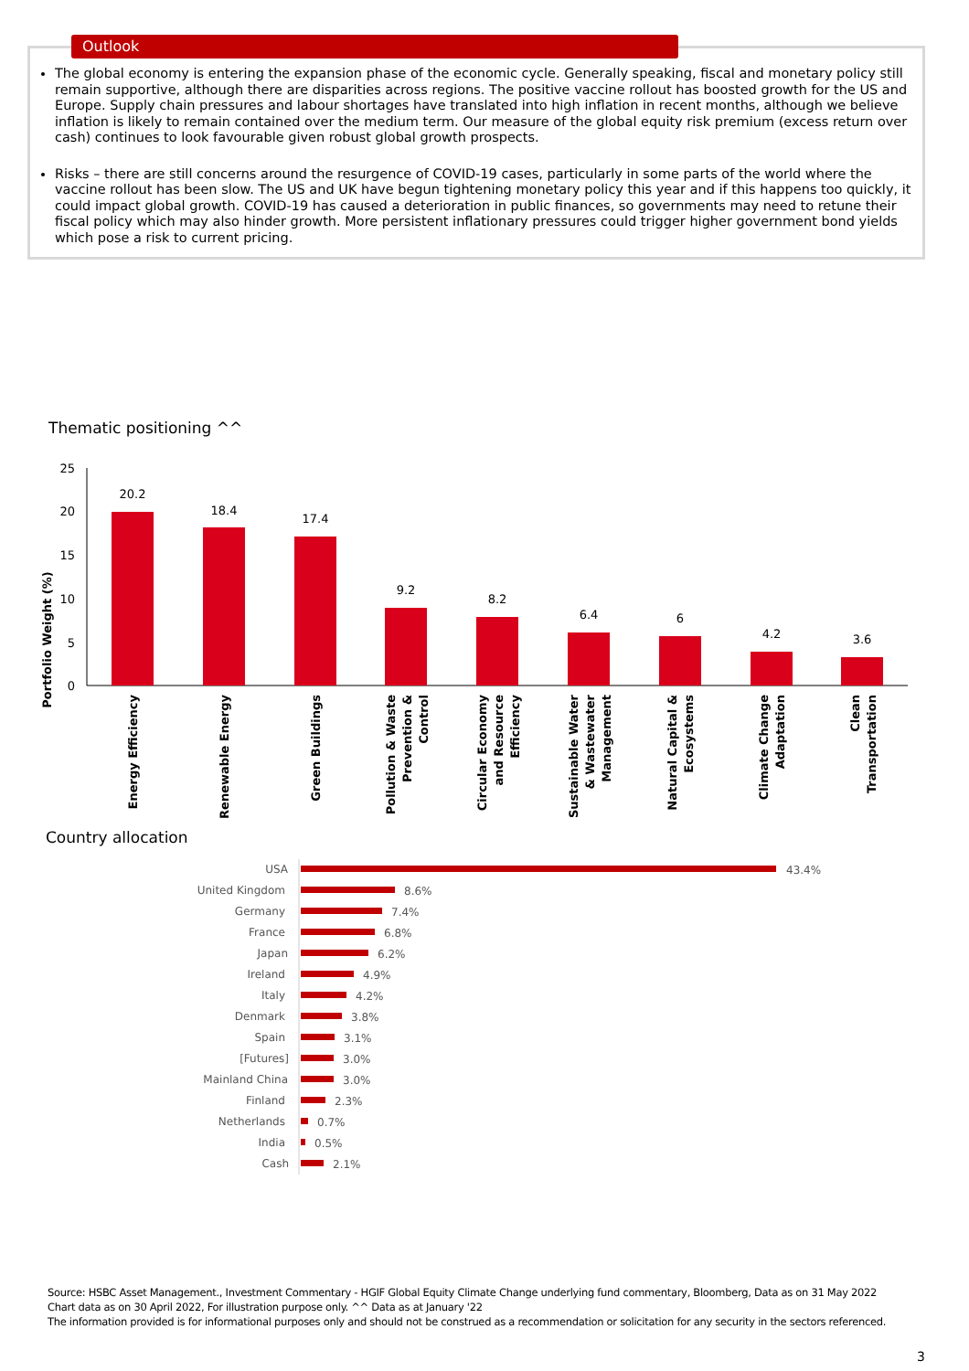Outlook
The global economy is entering the expansion phase of the economic cycle. Generally speaking, fiscal and monetary policy still remain supportive, although there are disparities across regions. The positive vaccine rollout has boosted growth for the US and Europe. Supply chain pressures and labour shortages have translated into high inflation in recent months, although we believe inflation is likely to remain contained over the medium term. Our measure of the global equity risk premium (excess return over cash) continues to look favourable given robust global growth prospects.
Risks – there are still concerns around the resurgence of COVID-19 cases, particularly in some parts of the world where the vaccine rollout has been slow. The US and UK have begun tightening monetary policy this year and if this happens too quickly, it could impact global growth. COVID-19 has caused a deterioration in public finances, so governments may need to retune their fiscal policy which may also hinder growth. More persistent inflationary pressures could trigger higher government bond yields which pose a risk to current pricing.
Thematic positioning ^^
Portfolio Weight (%)
25
20
15
10
5
0
20.2
18.4
17.4
9.2
8.2
6.4
6
4.2
3.6
Energy Efficiency
Renewable Energy
Green Buildings
Pollution & Waste
Prevention &
Control
Circular Economy
and Resource
Efficiency
Sustainable Water
& Wastewater
Management
Natural Capital &
Ecosystems
Climate Change
Adaptation
Clean
Transportation
Country allocation
USA
United Kingdom
Germany
France
Japan
Ireland
Italy
Denmark
Spain
[Futures]
Mainland China
Finland
Netherlands
India
Cash
43.4%
8.6%
7.4%
6.8%
6.2%
4.9%
4.2%
3.8%
3.1%
3.0%
3.0%
2.3%
0.7%
0.5%
2.1%
Source: HSBC Asset Management., Investment Commentary - HGIF Global Equity Climate Change underlying fund commentary, Bloomberg, Data as on 31 May 2022
Chart data as on 30 April 2022, For illustration purpose only. ^^ Data as at January '22
The information provided is for informational purposes only and should not be construed as a recommendation or solicitation for any security in the sectors referenced.
3